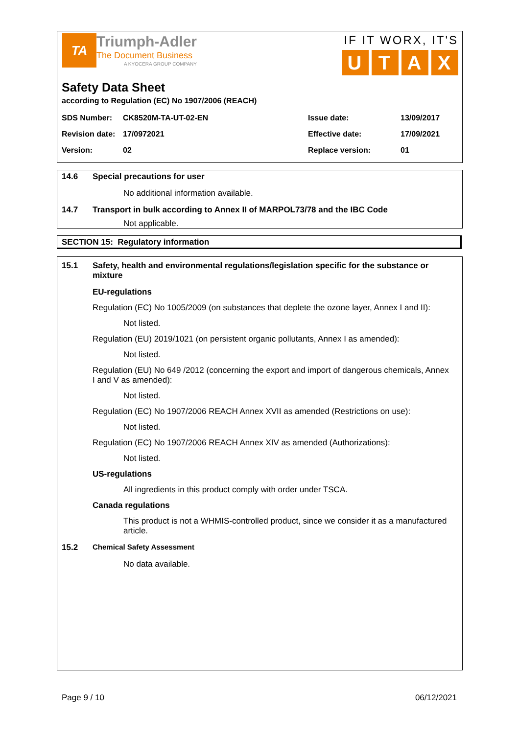TA
Triumph-Adler
The Document Business
A KYOCERA GROUP COMPANY
IF IT WORX, IT'S
U T A X
Safety Data Sheet
according to Regulation (EC) No 1907/2006 (REACH)
| SDS Number: | CK8520M-TA-UT-02-EN | Issue date: | 13/09/2017 |
| Revision date: | 17/0972021 | Effective date: | 17/09/2021 |
| Version: | 02 | Replace version: | 01 |
14.6 Special precautions for user
No additional information available.
14.7 Transport in bulk according to Annex II of MARPOL73/78 and the IBC Code
Not applicable.
SECTION 15: Regulatory information
15.1 Safety, health and environmental regulations/legislation specific for the substance or mixture
EU-regulations
Regulation (EC) No 1005/2009 (on substances that deplete the ozone layer, Annex I and II):
Not listed.
Regulation (EU) 2019/1021 (on persistent organic pollutants, Annex I as amended):
Not listed.
Regulation (EU) No 649 /2012 (concerning the export and import of dangerous chemicals, Annex I and V as amended):
Not listed.
Regulation (EC) No 1907/2006 REACH Annex XVII as amended (Restrictions on use):
Not listed.
Regulation (EC) No 1907/2006 REACH Annex XIV as amended (Authorizations):
Not listed.
US-regulations
All ingredients in this product comply with order under TSCA.
Canada regulations
This product is not a WHMIS-controlled product, since we consider it as a manufactured article.
15.2 Chemical Safety Assessment
No data available.
Page 9 / 10 06/12/2021